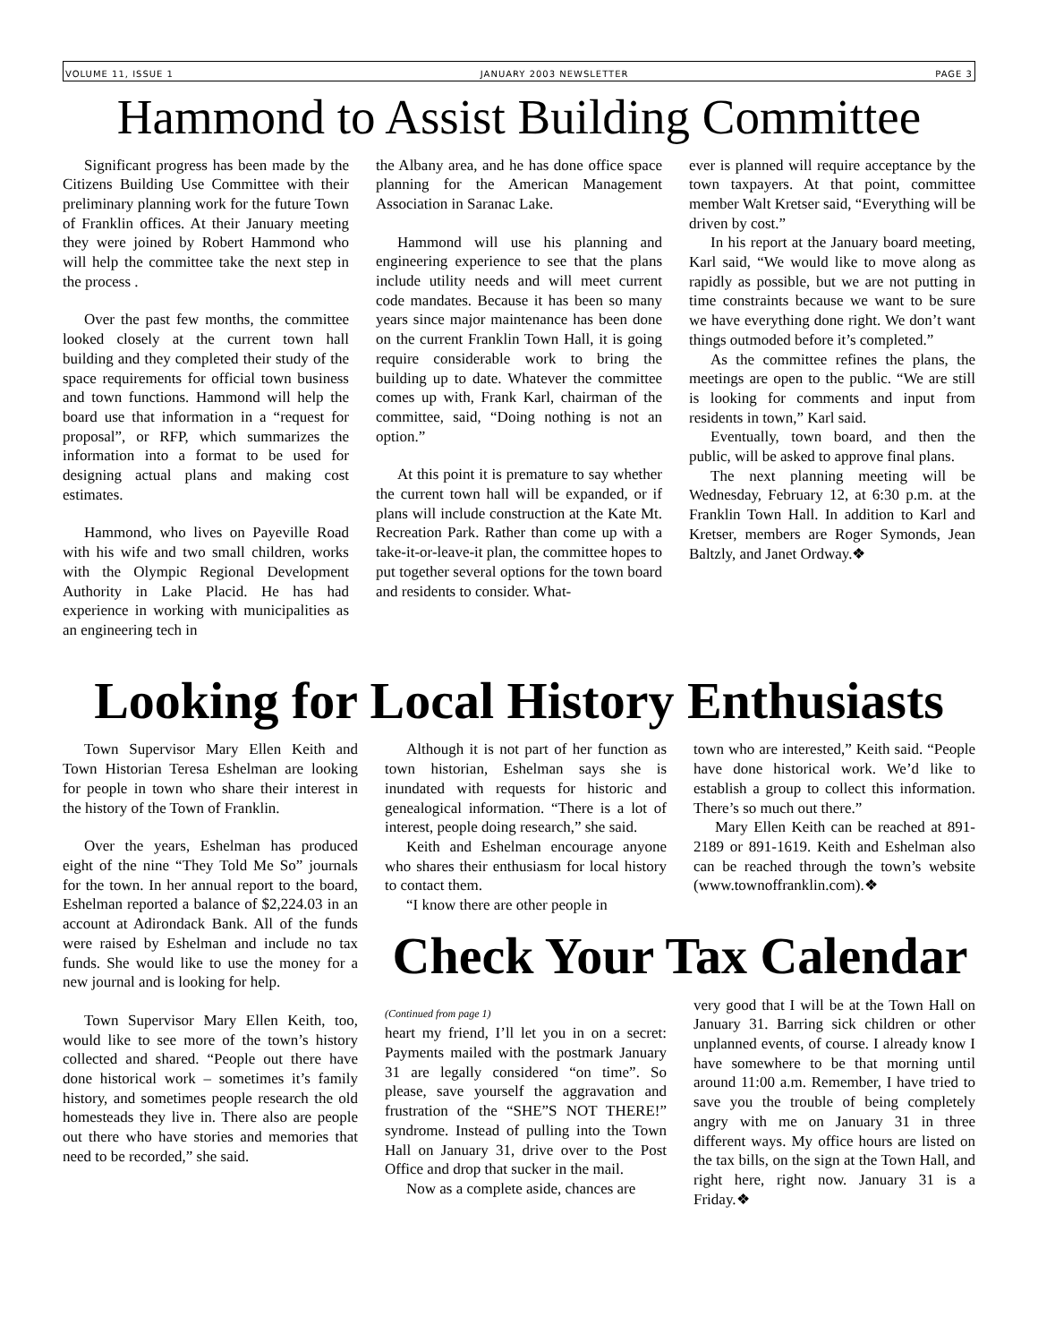VOLUME 11, ISSUE 1 JANUARY 2003 NEWSLETTER PAGE 3
Hammond to Assist Building Committee
Significant progress has been made by the Citizens Building Use Committee with their preliminary planning work for the future Town of Franklin offices. At their January meeting they were joined by Robert Hammond who will help the committee take the next step in the process .
Over the past few months, the committee looked closely at the current town hall building and they completed their study of the space requirements for official town business and town functions. Hammond will help the board use that information in a “request for proposal”, or RFP, which summarizes the information into a format to be used for designing actual plans and making cost estimates.
Hammond, who lives on Payeville Road with his wife and two small children, works with the Olympic Regional Development Authority in Lake Placid. He has had experience in working with municipalities as an engineering tech in
the Albany area, and he has done office space planning for the American Management Association in Saranac Lake.
Hammond will use his planning and engineering experience to see that the plans include utility needs and will meet current code mandates. Because it has been so many years since major maintenance has been done on the current Franklin Town Hall, it is going require considerable work to bring the building up to date. Whatever the committee comes up with, Frank Karl, chairman of the committee, said, “Doing nothing is not an option.”
At this point it is premature to say whether the current town hall will be expanded, or if plans will include construction at the Kate Mt. Recreation Park. Rather than come up with a take-it-or-leave-it plan, the committee hopes to put together several options for the town board and residents to consider. What-
ever is planned will require acceptance by the town taxpayers. At that point, committee member Walt Kretser said, “Everything will be driven by cost.”
In his report at the January board meeting, Karl said, “We would like to move along as rapidly as possible, but we are not putting in time constraints because we want to be sure we have everything done right. We don’t want things outmoded before it’s completed.”
As the committee refines the plans, the meetings are open to the public. “We are still is looking for comments and input from residents in town,” Karl said.
Eventually, town board, and then the public, will be asked to approve final plans.
The next planning meeting will be Wednesday, February 12, at 6:30 p.m. at the Franklin Town Hall. In addition to Karl and Kretser, members are Roger Symonds, Jean Baltzly, and Janet Ordway.❖
Looking for Local History Enthusiasts
Town Supervisor Mary Ellen Keith and Town Historian Teresa Eshelman are looking for people in town who share their interest in the history of the Town of Franklin.
Over the years, Eshelman has produced eight of the nine “They Told Me So” journals for the town. In her annual report to the board, Eshelman reported a balance of $2,224.03 in an account at Adirondack Bank. All of the funds were raised by Eshelman and include no tax funds. She would like to use the money for a new journal and is looking for help.
Town Supervisor Mary Ellen Keith, too, would like to see more of the town’s history collected and shared. “People out there have done historical work – sometimes it’s family history, and sometimes people research the old homesteads they live in. There also are people out there who have stories and memories that need to be recorded,” she said.
Although it is not part of her function as town historian, Eshelman says she is inundated with requests for historic and genealogical information. “There is a lot of interest, people doing research,” she said.
Keith and Eshelman encourage anyone who shares their enthusiasm for local history to contact them.
“I know there are other people in
town who are interested,” Keith said. “People have done historical work. We’d like to establish a group to collect this information. There’s so much out there.”
Mary Ellen Keith can be reached at 891-2189 or 891-1619. Keith and Eshelman also can be reached through the town’s website (www.townoffranklin.com).❖
Check Your Tax Calendar
(Continued from page 1)
heart my friend, I’ll let you in on a secret: Payments mailed with the postmark January 31 are legally considered “on time”. So please, save yourself the aggravation and frustration of the “SHE”S NOT THERE!” syndrome. Instead of pulling into the Town Hall on January 31, drive over to the Post Office and drop that sucker in the mail.
Now as a complete aside, chances are
very good that I will be at the Town Hall on January 31. Barring sick children or other unplanned events, of course. I already know I have somewhere to be that morning until around 11:00 a.m. Remember, I have tried to save you the trouble of being completely angry with me on January 31 in three different ways. My office hours are listed on the tax bills, on the sign at the Town Hall, and right here, right now. January 31 is a Friday.❖